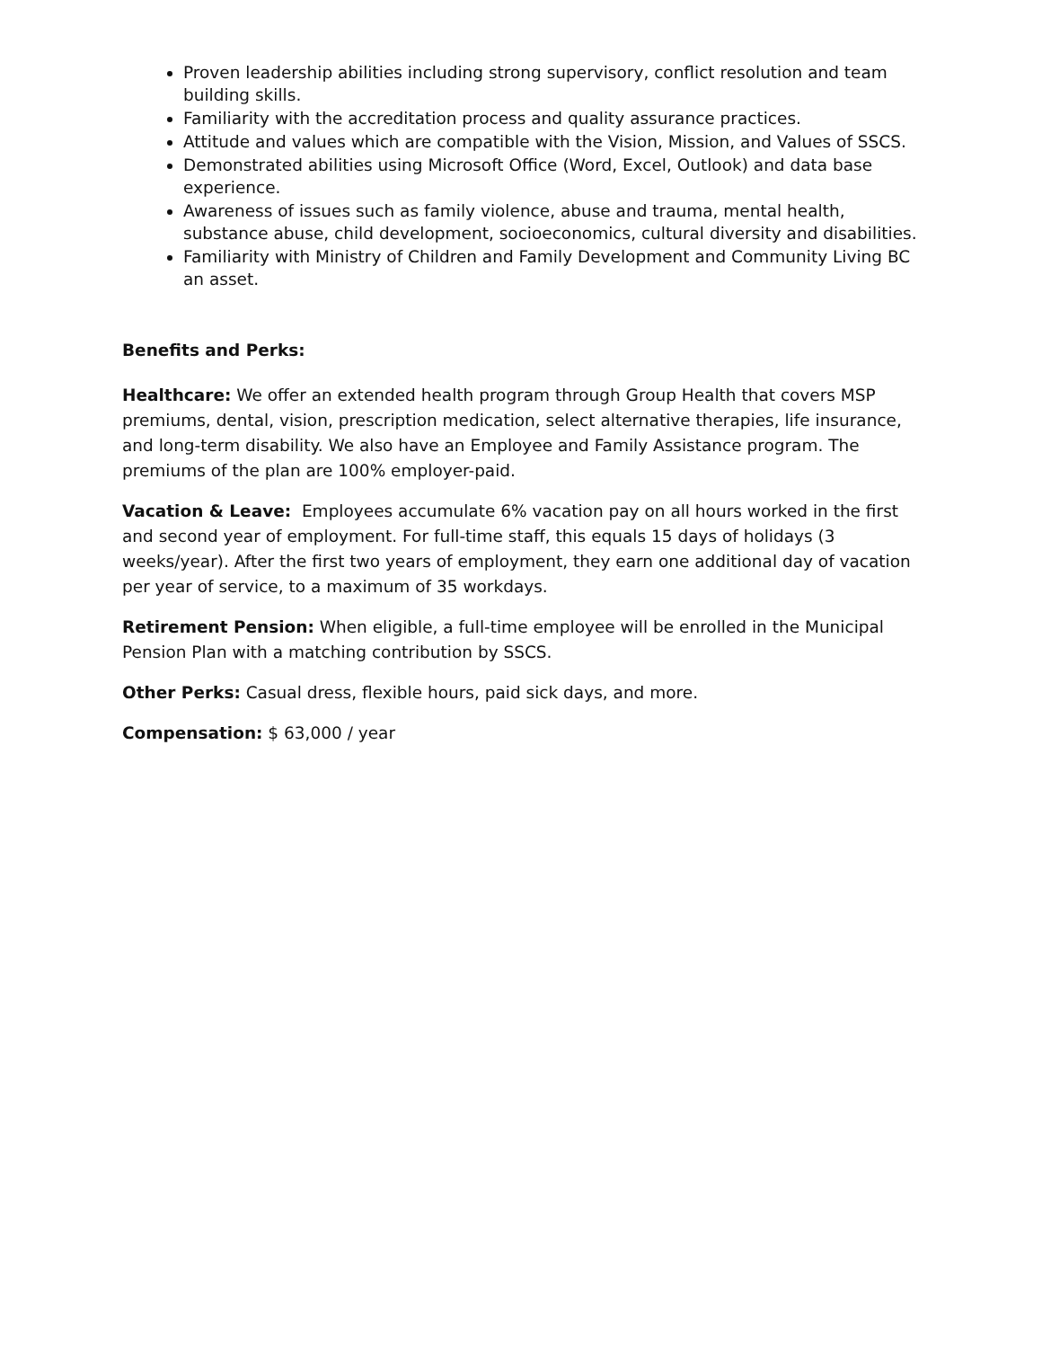Proven leadership abilities including strong supervisory, conflict resolution and team building skills.
Familiarity with the accreditation process and quality assurance practices.
Attitude and values which are compatible with the Vision, Mission, and Values of SSCS.
Demonstrated abilities using Microsoft Office (Word, Excel, Outlook) and data base experience.
Awareness of issues such as family violence, abuse and trauma, mental health, substance abuse, child development, socioeconomics, cultural diversity and disabilities.
Familiarity with Ministry of Children and Family Development and Community Living BC an asset.
Benefits and Perks:
Healthcare: We offer an extended health program through Group Health that covers MSP premiums, dental, vision, prescription medication, select alternative therapies, life insurance, and long-term disability. We also have an Employee and Family Assistance program. The premiums of the plan are 100% employer-paid.
Vacation & Leave: Employees accumulate 6% vacation pay on all hours worked in the first and second year of employment. For full-time staff, this equals 15 days of holidays (3 weeks/year). After the first two years of employment, they earn one additional day of vacation per year of service, to a maximum of 35 workdays.
Retirement Pension: When eligible, a full-time employee will be enrolled in the Municipal Pension Plan with a matching contribution by SSCS.
Other Perks: Casual dress, flexible hours, paid sick days, and more.
Compensation: $ 63,000 / year